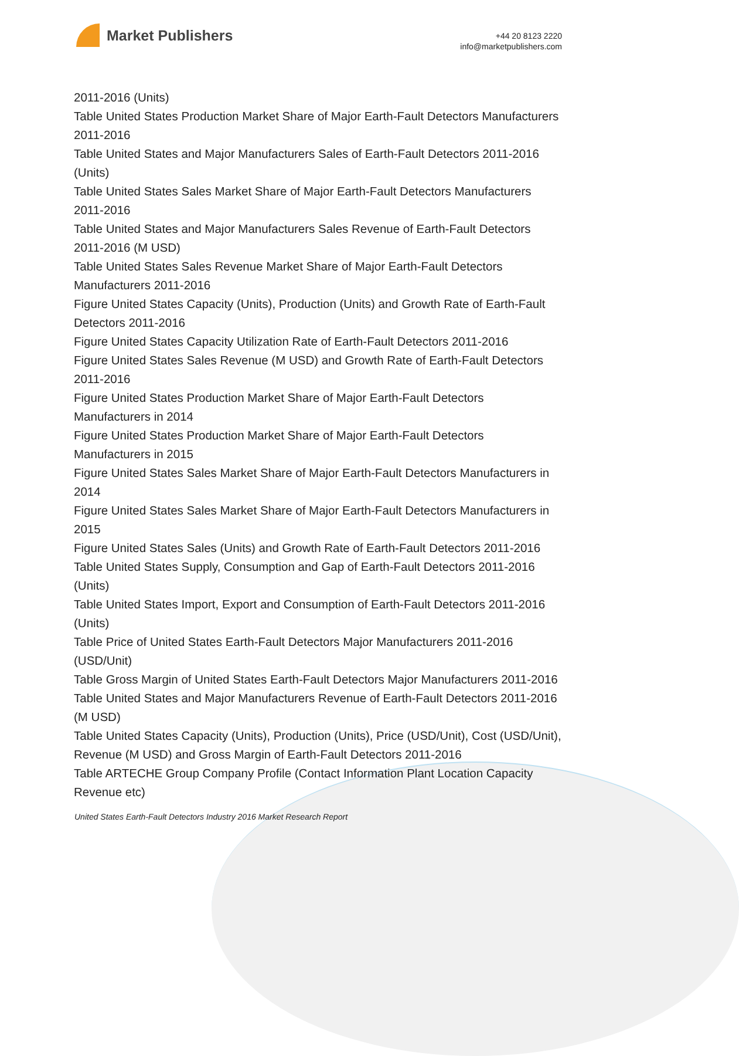Market Publishers
+44 20 8123 2220
info@marketpublishers.com
2011-2016 (Units)
Table United States Production Market Share of Major Earth-Fault Detectors Manufacturers 2011-2016
Table United States and Major Manufacturers Sales of Earth-Fault Detectors 2011-2016 (Units)
Table United States Sales Market Share of Major Earth-Fault Detectors Manufacturers 2011-2016
Table United States and Major Manufacturers Sales Revenue of Earth-Fault Detectors 2011-2016 (M USD)
Table United States Sales Revenue Market Share of Major Earth-Fault Detectors Manufacturers 2011-2016
Figure United States Capacity (Units), Production (Units) and Growth Rate of Earth-Fault Detectors 2011-2016
Figure United States Capacity Utilization Rate of Earth-Fault Detectors 2011-2016
Figure United States Sales Revenue (M USD) and Growth Rate of Earth-Fault Detectors 2011-2016
Figure United States Production Market Share of Major Earth-Fault Detectors Manufacturers in 2014
Figure United States Production Market Share of Major Earth-Fault Detectors Manufacturers in 2015
Figure United States Sales Market Share of Major Earth-Fault Detectors Manufacturers in 2014
Figure United States Sales Market Share of Major Earth-Fault Detectors Manufacturers in 2015
Figure United States Sales (Units) and Growth Rate of Earth-Fault Detectors 2011-2016
Table United States Supply, Consumption and Gap of Earth-Fault Detectors 2011-2016 (Units)
Table United States Import, Export and Consumption of Earth-Fault Detectors 2011-2016 (Units)
Table Price of United States Earth-Fault Detectors Major Manufacturers 2011-2016 (USD/Unit)
Table Gross Margin of United States Earth-Fault Detectors Major Manufacturers 2011-2016
Table United States and Major Manufacturers Revenue of Earth-Fault Detectors 2011-2016 (M USD)
Table United States Capacity (Units), Production (Units), Price (USD/Unit), Cost (USD/Unit), Revenue (M USD) and Gross Margin of Earth-Fault Detectors 2011-2016
Table ARTECHE Group Company Profile (Contact Information Plant Location Capacity Revenue etc)
United States Earth-Fault Detectors Industry 2016 Market Research Report